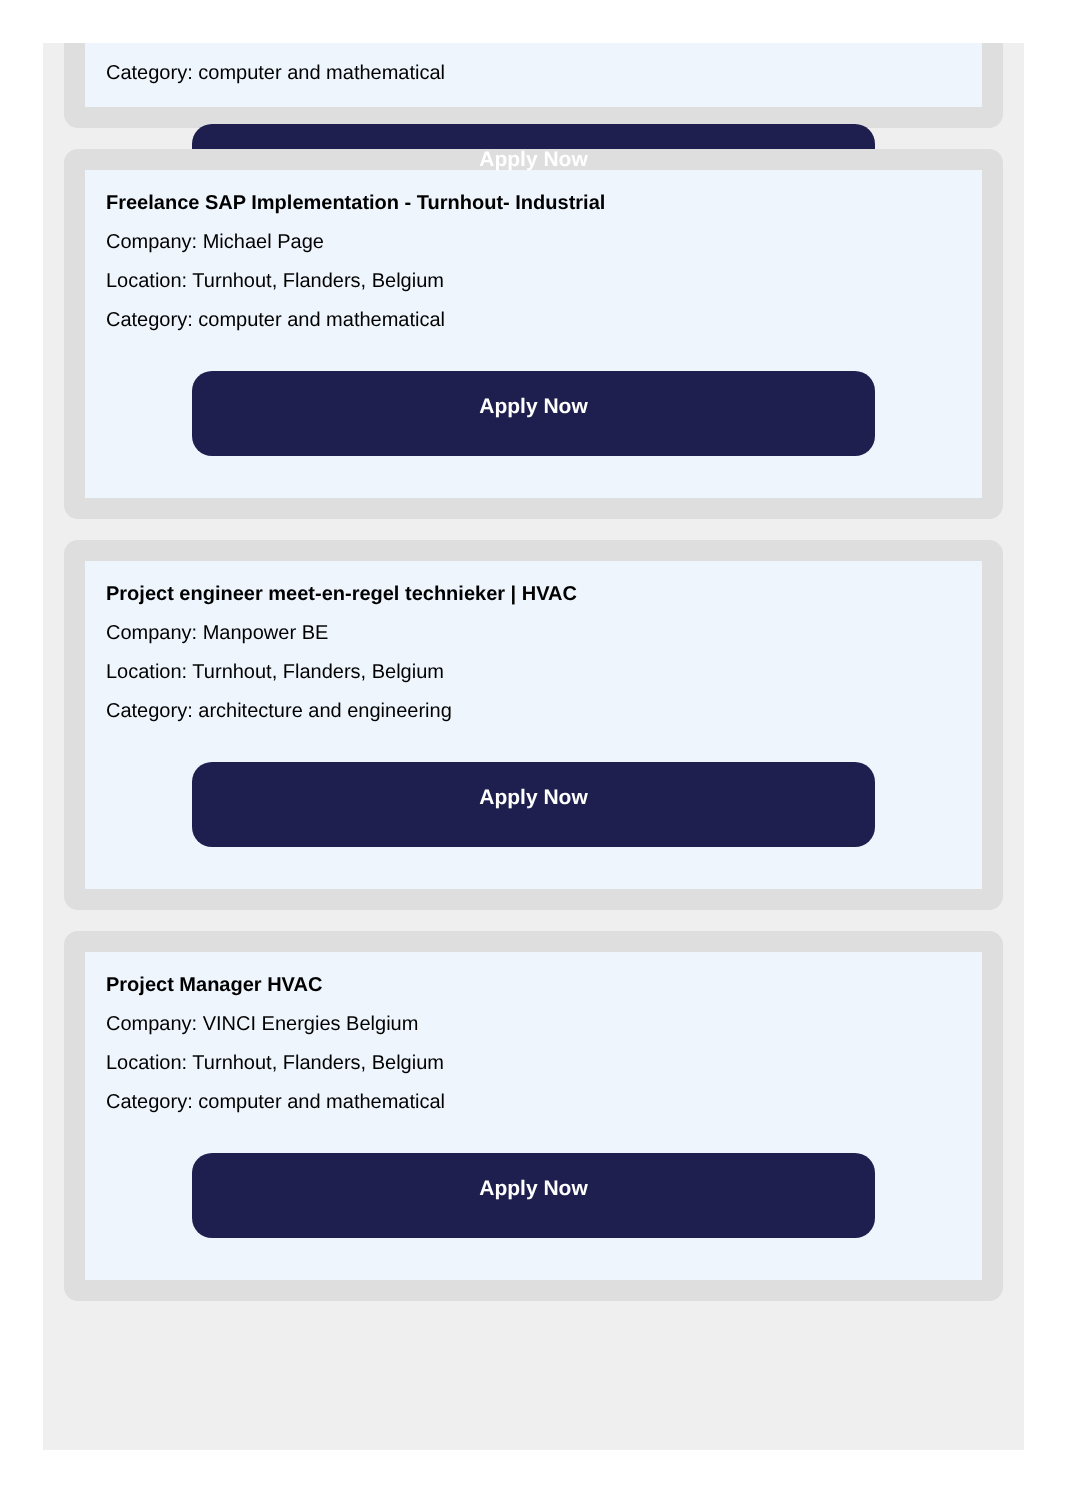Category: computer and mathematical
Apply Now
Freelance SAP Implementation - Turnhout- Industrial
Company: Michael Page
Location: Turnhout, Flanders, Belgium
Category: computer and mathematical
Apply Now
Project engineer meet-en-regel technieker | HVAC
Company: Manpower BE
Location: Turnhout, Flanders, Belgium
Category: architecture and engineering
Apply Now
Project Manager HVAC
Company: VINCI Energies Belgium
Location: Turnhout, Flanders, Belgium
Category: computer and mathematical
Apply Now